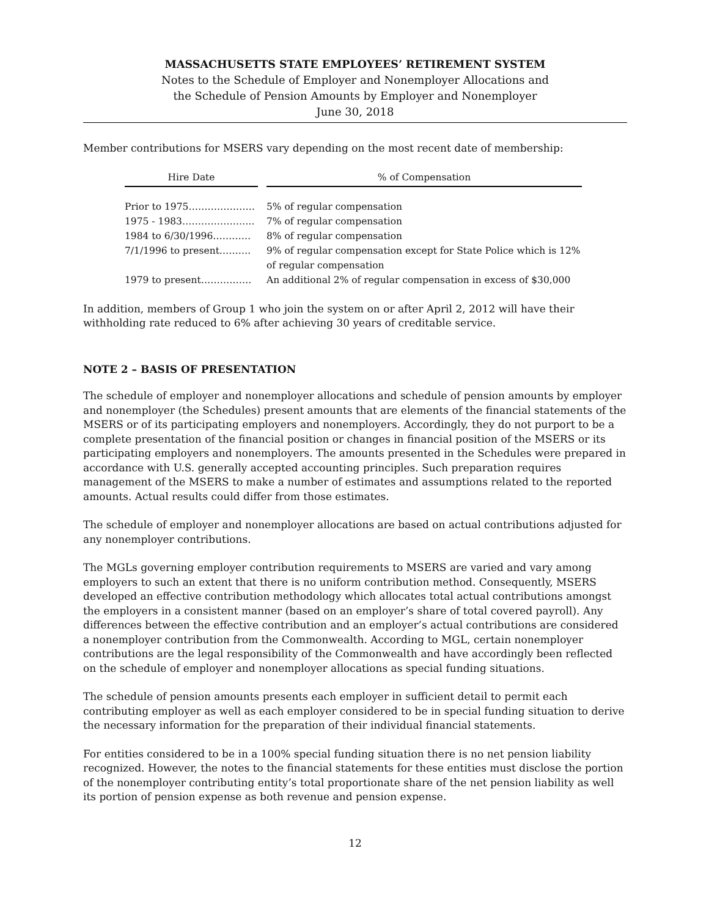MASSACHUSETTS STATE EMPLOYEES’ RETIREMENT SYSTEM
Notes to the Schedule of Employer and Nonemployer Allocations and
the Schedule of Pension Amounts by Employer and Nonemployer
June 30, 2018
Member contributions for MSERS vary depending on the most recent date of membership:
| Hire Date | | % of Compensation |
| --- | --- | --- |
| Prior to 1975………………… | | 5% of regular compensation |
| 1975 - 1983………………….. | | 7% of regular compensation |
| 1984 to 6/30/1996………… | | 8% of regular compensation |
| 7/1/1996 to present………. | | 9% of regular compensation except for State Police which is 12% of regular compensation |
| 1979 to present……………. | | An additional 2% of regular compensation in excess of $30,000 |
In addition, members of Group 1 who join the system on or after April 2, 2012 will have their withholding rate reduced to 6% after achieving 30 years of creditable service.
NOTE 2 – BASIS OF PRESENTATION
The schedule of employer and nonemployer allocations and schedule of pension amounts by employer and nonemployer (the Schedules) present amounts that are elements of the financial statements of the MSERS or of its participating employers and nonemployers. Accordingly, they do not purport to be a complete presentation of the financial position or changes in financial position of the MSERS or its participating employers and nonemployers. The amounts presented in the Schedules were prepared in accordance with U.S. generally accepted accounting principles. Such preparation requires management of the MSERS to make a number of estimates and assumptions related to the reported amounts. Actual results could differ from those estimates.
The schedule of employer and nonemployer allocations are based on actual contributions adjusted for any nonemployer contributions.
The MGLs governing employer contribution requirements to MSERS are varied and vary among employers to such an extent that there is no uniform contribution method. Consequently, MSERS developed an effective contribution methodology which allocates total actual contributions amongst the employers in a consistent manner (based on an employer’s share of total covered payroll). Any differences between the effective contribution and an employer’s actual contributions are considered a nonemployer contribution from the Commonwealth. According to MGL, certain nonemployer contributions are the legal responsibility of the Commonwealth and have accordingly been reflected on the schedule of employer and nonemployer allocations as special funding situations.
The schedule of pension amounts presents each employer in sufficient detail to permit each contributing employer as well as each employer considered to be in special funding situation to derive the necessary information for the preparation of their individual financial statements.
For entities considered to be in a 100% special funding situation there is no net pension liability recognized. However, the notes to the financial statements for these entities must disclose the portion of the nonemployer contributing entity’s total proportionate share of the net pension liability as well its portion of pension expense as both revenue and pension expense.
12